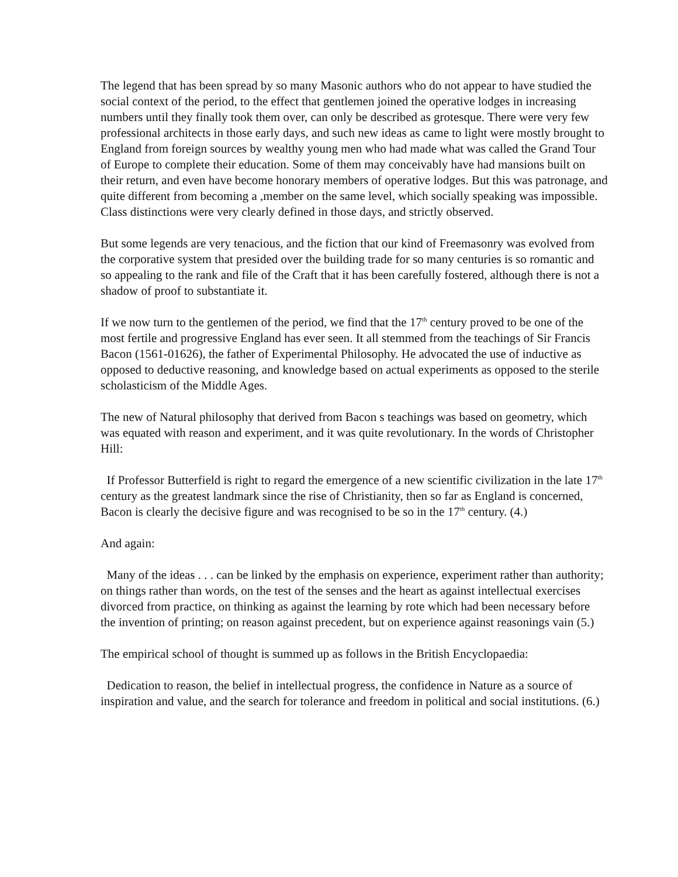The legend that has been spread by so many Masonic authors who do not appear to have studied the social context of the period, to the effect that gentlemen joined the operative lodges in increasing numbers until they finally took them over, can only be described as grotesque. There were very few professional architects in those early days, and such new ideas as came to light were mostly brought to England from foreign sources by wealthy young men who had made what was called the Grand Tour of Europe to complete their education. Some of them may conceivably have had mansions built on their return, and even have become honorary members of operative lodges. But this was patronage, and quite different from becoming a ,member on the same level, which socially speaking was impossible. Class distinctions were very clearly defined in those days, and strictly observed.
But some legends are very tenacious, and the fiction that our kind of Freemasonry was evolved from the corporative system that presided over the building trade for so many centuries is so romantic and so appealing to the rank and file of the Craft that it has been carefully fostered, although there is not a shadow of proof to substantiate it.
If we now turn to the gentlemen of the period, we find that the 17<sup>th</sup> century proved to be one of the most fertile and progressive England has ever seen. It all stemmed from the teachings of Sir Francis Bacon (1561-01626), the father of Experimental Philosophy. He advocated the use of inductive as opposed to deductive reasoning, and knowledge based on actual experiments as opposed to the sterile scholasticism of the Middle Ages.
The new of Natural philosophy that derived from Bacon s teachings was based on geometry, which was equated with reason and experiment, and it was quite revolutionary. In the words of Christopher Hill:
If Professor Butterfield is right to regard the emergence of a new scientific civilization in the late 17<sup>th</sup> century as the greatest landmark since the rise of Christianity, then so far as England is concerned, Bacon is clearly the decisive figure and was recognised to be so in the 17<sup>th</sup> century. (4.)
And again:
Many of the ideas . . . can be linked by the emphasis on experience, experiment rather than authority; on things rather than words, on the test of the senses and the heart as against intellectual exercises divorced from practice, on thinking as against the learning by rote which had been necessary before the invention of printing; on reason against precedent, but on experience against reasonings vain (5.)
The empirical school of thought is summed up as follows in the British Encyclopaedia:
Dedication to reason, the belief in intellectual progress, the confidence in Nature as a source of inspiration and value, and the search for tolerance and freedom in political and social institutions. (6.)